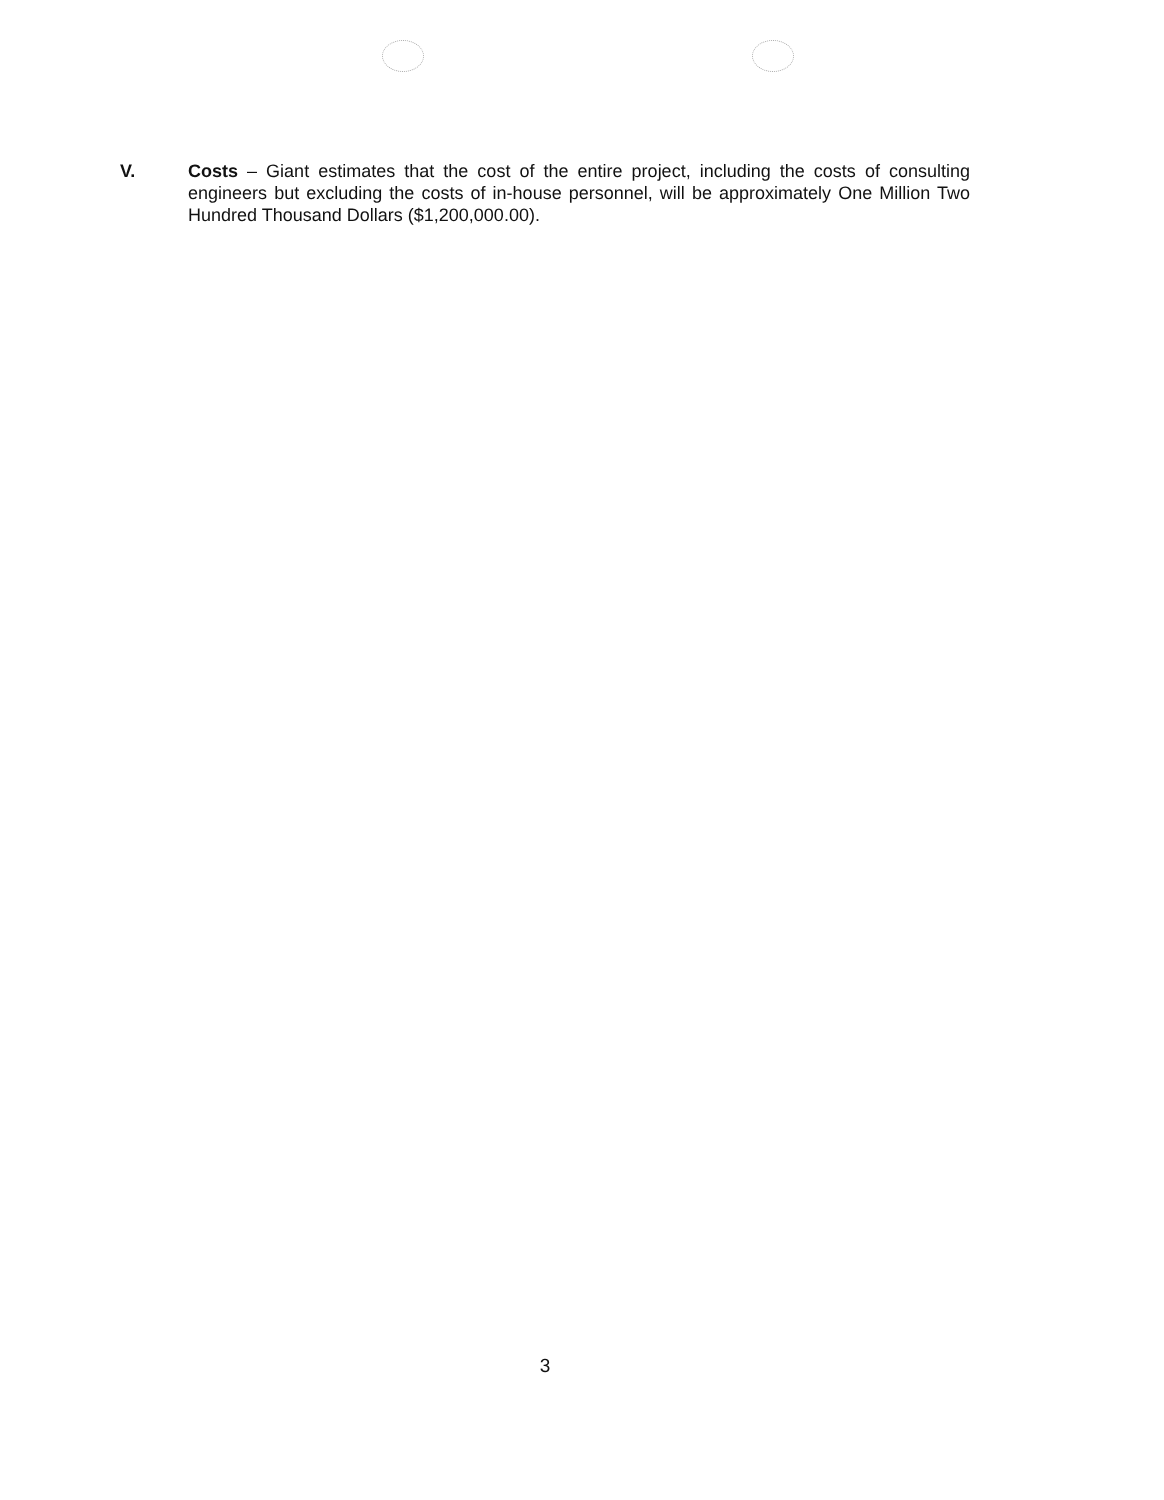V. Costs – Giant estimates that the cost of the entire project, including the costs of consulting engineers but excluding the costs of in-house personnel, will be approximately One Million Two Hundred Thousand Dollars ($1,200,000.00).
3